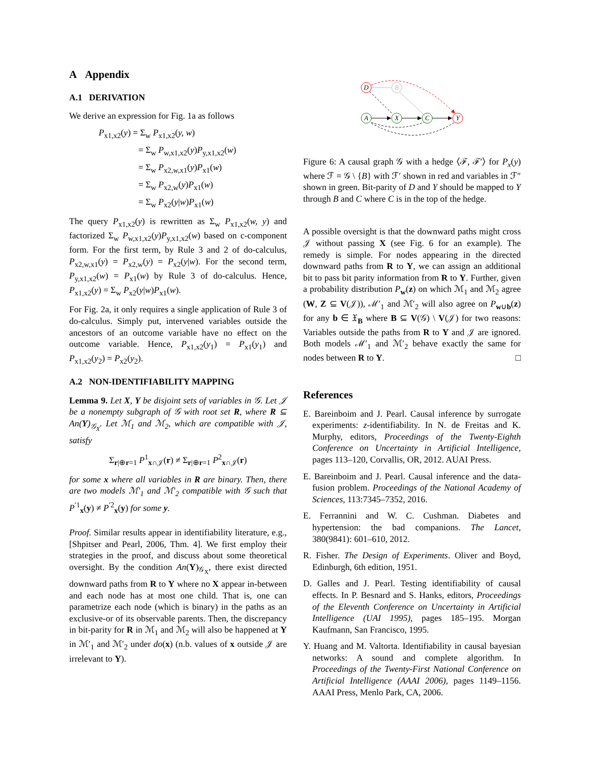A Appendix
A.1 DERIVATION
We derive an expression for Fig. 1a as follows
P<sub>x1,x2</sub>(y) = Σ<sub>w</sub> P<sub>x1,x2</sub>(y, w)
= Σ<sub>w</sub> P<sub>w,x1,x2</sub>(y)P<sub>y,x1,x2</sub>(w)
= Σ<sub>w</sub> P<sub>x2,w,x1</sub>(y)P<sub>x1</sub>(w)
= Σ<sub>w</sub> P<sub>x2,w</sub>(y)P<sub>x1</sub>(w)
= Σ<sub>w</sub> P<sub>x2</sub>(y|w)P<sub>x1</sub>(w)
The query P<sub>x1,x2</sub>(y) is rewritten as Σ<sub>w</sub> P<sub>x1,x2</sub>(w, y) and factorized Σ<sub>w</sub> P<sub>w,x1,x2</sub>(y)P<sub>y,x1,x2</sub>(w) based on c-component form. For the first term, by Rule 3 and 2 of do-calculus, P<sub>x2,w,x1</sub>(y) = P<sub>x2,w</sub>(y) = P<sub>x2</sub>(y|w). For the second term, P<sub>y,x1,x2</sub>(w) = P<sub>x1</sub>(w) by Rule 3 of do-calculus. Hence, P<sub>x1,x2</sub>(y) = Σ<sub>w</sub> P<sub>x2</sub>(y|w)P<sub>x1</sub>(w).
For Fig. 2a, it only requires a single application of Rule 3 of do-calculus. Simply put, intervened variables outside the ancestors of an outcome variable have no effect on the outcome variable. Hence, P<sub>x1,x2</sub>(y<sub>1</sub>) = P<sub>x1</sub>(y<sub>1</sub>) and P<sub>x1,x2</sub>(y<sub>2</sub>) = P<sub>x2</sub>(y<sub>2</sub>).
A.2 NON-IDENTIFIABILITY MAPPING
Lemma 9. Let X, Y be disjoint sets of variables in 𝒢. Let 𝒥 be a nonempty subgraph of 𝒢 with root set R, where R ⊆ An(Y)<sub>𝒢<sub>X</sub></sub>. Let ℳ<sub>1</sub> and ℳ<sub>2</sub>, which are compatible with 𝒥, satisfy
Σ<sub>r|⊕r=1</sub> P<sup>1</sup><sub>x∩𝒥</sub>(r) ≠ Σ<sub>r|⊕r=1</sub> P<sup>2</sup><sub>x∩𝒥</sub>(r)
for some x where all variables in R are binary. Then, there are two models ℳ′<sub>1</sub> and ℳ′<sub>2</sub> compatible with 𝒢 such that P<sup>′1</sup><sub>x</sub>(y) ≠ P<sup>′2</sup><sub>x</sub>(y) for some y.
Proof. Similar results appear in identifiability literature, e.g., [Shpitser and Pearl, 2006, Thm. 4]. We first employ their strategies in the proof, and discuss about some theoretical oversight. By the condition An(Y)<sub>𝒢<sub>X</sub></sub>, there exist directed downward paths from R to Y where no X appear in-between and each node has at most one child. That is, one can parametrize each node (which is binary) in the paths as an exclusive-or of its observable parents. Then, the discrepancy in bit-parity for R in ℳ<sub>1</sub> and ℳ<sub>2</sub> will also be happened at Y in ℳ′<sub>1</sub> and ℳ′<sub>2</sub> under do(x) (n.b. values of x outside 𝒥 are irrelevant to Y).
D
B
A
X
C
Y
Figure 6: A causal graph 𝒢 with a hedge ⟨ℱ, ℱ′⟩ for P<sub>x</sub>(y) where ℱ = 𝒢 \ {B} with ℱ′ shown in red and variables in ℱ″ shown in green. Bit-parity of D and Y should be mapped to Y through B and C where C is in the top of the hedge.
A possible oversight is that the downward paths might cross 𝒥 without passing X (see Fig. 6 for an example). The remedy is simple. For nodes appearing in the directed downward paths from R to Y, we can assign an additional bit to pass bit parity information from R to Y. Further, given a probability distribution P<sub>w</sub>(z) on which ℳ<sub>1</sub> and ℳ<sub>2</sub> agree (W, Z ⊆ V(𝒥)), ℳ′<sub>1</sub> and ℳ′<sub>2</sub> will also agree on P<sub>w∪b</sub>(z) for any b ∈ 𝔛<sub>B</sub> where B ⊆ V(𝒢) \ V(𝒥) for two reasons: Variables outside the paths from R to Y and 𝒥 are ignored. Both models ℳ′<sub>1</sub> and ℳ′<sub>2</sub> behave exactly the same for nodes between R to Y. □
References
E. Bareinboim and J. Pearl. Causal inference by surrogate experiments: z-identifiability. In N. de Freitas and K. Murphy, editors, Proceedings of the Twenty-Eighth Conference on Uncertainty in Artificial Intelligence, pages 113–120, Corvallis, OR, 2012. AUAI Press.
E. Bareinboim and J. Pearl. Causal inference and the data-fusion problem. Proceedings of the National Academy of Sciences, 113:7345–7352, 2016.
E. Ferrannini and W. C. Cushman. Diabetes and hypertension: the bad companions. The Lancet, 380(9841): 601–610, 2012.
R. Fisher. The Design of Experiments. Oliver and Boyd, Edinburgh, 6th edition, 1951.
D. Galles and J. Pearl. Testing identifiability of causal effects. In P. Besnard and S. Hanks, editors, Proceedings of the Eleventh Conference on Uncertainty in Artificial Intelligence (UAI 1995), pages 185–195. Morgan Kaufmann, San Francisco, 1995.
Y. Huang and M. Valtorta. Identifiability in causal bayesian networks: A sound and complete algorithm. In Proceedings of the Twenty-First National Conference on Artificial Intelligence (AAAI 2006), pages 1149–1156. AAAI Press, Menlo Park, CA, 2006.